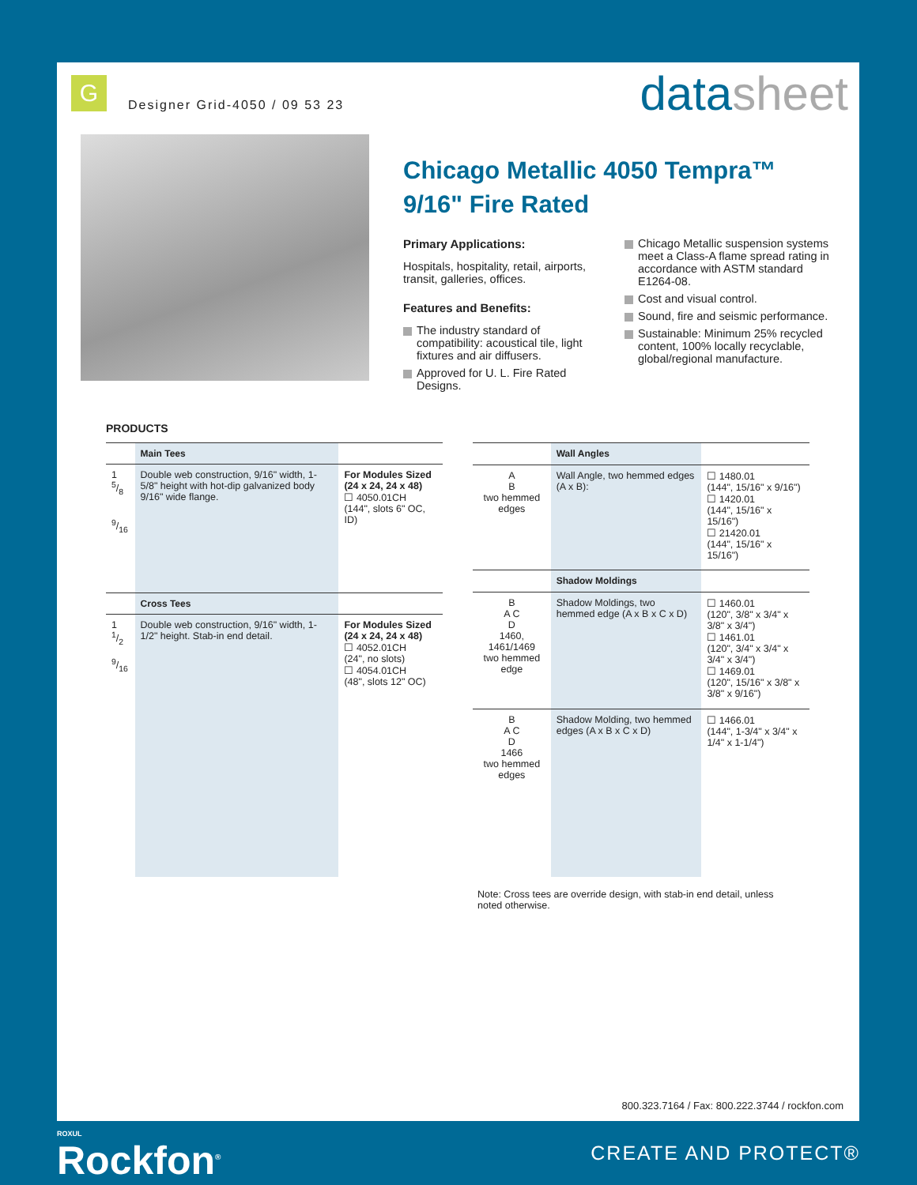G
Designer Grid-4050 / 09 53 23 datasheet
Chicago Metallic 4050 Tempra™
9/16" Fire Rated
Primary Applications:
Hospitals, hospitality, retail, airports, transit, galleries, offices.
Features and Benefits:
The industry standard of compatibility: acoustical tile, light fixtures and air diffusers.
Approved for U. L. Fire Rated Designs.
Chicago Metallic suspension systems meet a Class-A flame spread rating in accordance with ASTM standard E1264-08.
Cost and visual control.
Sound, fire and seismic performance.
Sustainable: Minimum 25% recycled content, 100% locally recyclable, global/regional manufacture.
PRODUCTS
| | Main Tees | |
| --- | --- | --- |
| 1 5/8 9/16 | Double web construction, 9/16" width, 1-5/8" height with hot-dip galvanized body 9/16" wide flange. | For Modules Sized (24 x 24, 24 x 48) ☐ 4050.01CH (144", slots 6" OC, ID) |
| | Cross Tees | |
| 1 1/2 9/16 | Double web construction, 9/16" width, 1-1/2" height. Stab-in end detail. | For Modules Sized (24 x 24, 24 x 48) ☐ 4052.01CH (24", no slots) ☐ 4054.01CH (48", slots 12" OC) |
| | Wall Angles | |
| --- | --- | --- |
| A B two hemmed edges | Wall Angle, two hemmed edges (A x B): | ☐ 1480.01 (144", 15/16" x 9/16") ☐ 1420.01 (144", 15/16" x 15/16") ☐ 21420.01 (144", 15/16" x 15/16") |
| | Shadow Moldings | |
| B A C D 1460, 1461/1469 two hemmed edge | Shadow Moldings, two hemmed edge (A x B x C x D) | ☐ 1460.01 (120", 3/8" x 3/4" x 3/8" x 3/4") ☐ 1461.01 (120", 3/4" x 3/4" x 3/4" x 3/4") ☐ 1469.01 (120", 15/16" x 3/8" x 3/8" x 9/16") |
| B A C D 1466 two hemmed edges | Shadow Molding, two hemmed edges (A x B x C x D) | ☐ 1466.01 (144", 1-3/4" x 3/4" x 1/4" x 1-1/4") |
Note: Cross tees are override design, with stab-in end detail, unless noted otherwise.
800.323.7164 / Fax: 800.222.3744 / rockfon.com
ROXUL
Rockfon<sup>®</sup>
CREATE AND PROTECT®